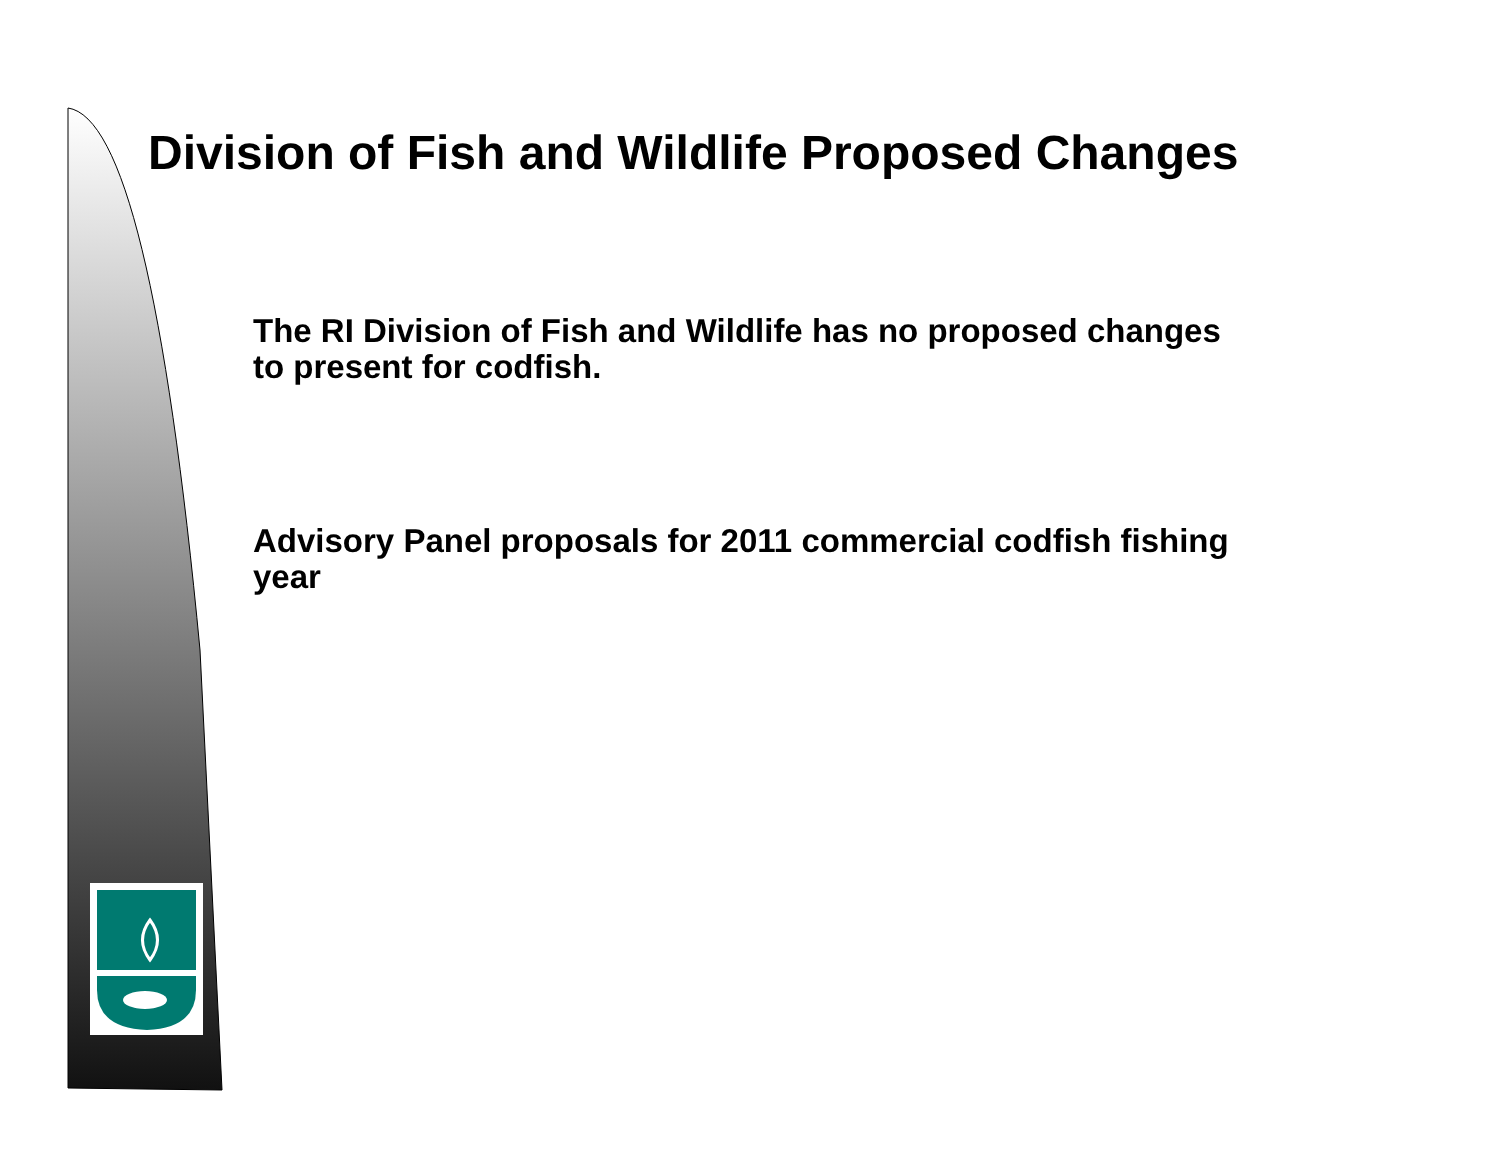Division of Fish and Wildlife Proposed Changes
The RI Division of Fish and Wildlife has no proposed changes to present for codfish.
Advisory Panel proposals for 2011 commercial codfish fishing year